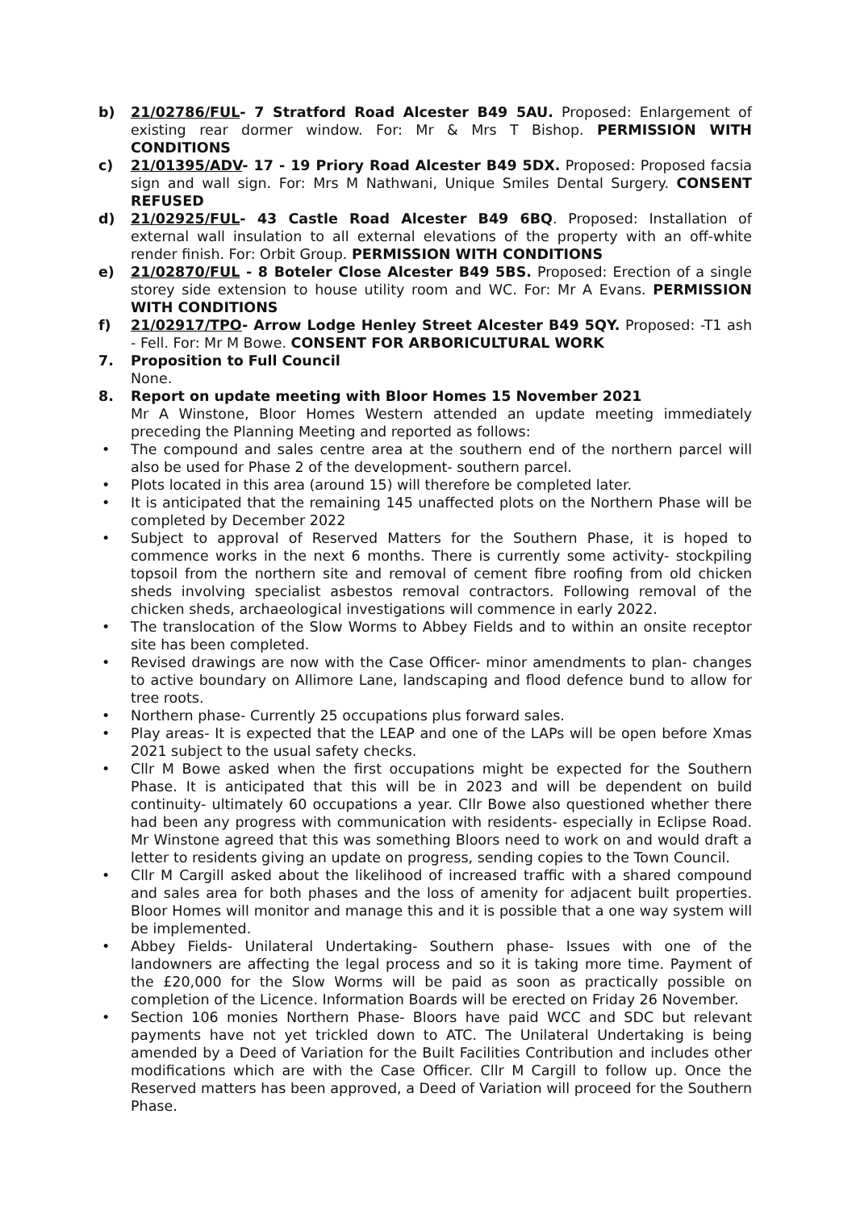b) 21/02786/FUL- 7 Stratford Road Alcester B49 5AU. Proposed: Enlargement of existing rear dormer window. For: Mr & Mrs T Bishop. PERMISSION WITH CONDITIONS
c) 21/01395/ADV- 17 - 19 Priory Road Alcester B49 5DX. Proposed: Proposed facsia sign and wall sign. For: Mrs M Nathwani, Unique Smiles Dental Surgery. CONSENT REFUSED
d) 21/02925/FUL- 43 Castle Road Alcester B49 6BQ. Proposed: Installation of external wall insulation to all external elevations of the property with an off-white render finish. For: Orbit Group. PERMISSION WITH CONDITIONS
e) 21/02870/FUL - 8 Boteler Close Alcester B49 5BS. Proposed: Erection of a single storey side extension to house utility room and WC. For: Mr A Evans. PERMISSION WITH CONDITIONS
f) 21/02917/TPO- Arrow Lodge Henley Street Alcester B49 5QY. Proposed: -T1 ash - Fell. For: Mr M Bowe. CONSENT FOR ARBORICULTURAL WORK
7. Proposition to Full Council
None.
8. Report on update meeting with Bloor Homes 15 November 2021
Mr A Winstone, Bloor Homes Western attended an update meeting immediately preceding the Planning Meeting and reported as follows:
• The compound and sales centre area at the southern end of the northern parcel will also be used for Phase 2 of the development- southern parcel.
• Plots located in this area (around 15) will therefore be completed later.
• It is anticipated that the remaining 145 unaffected plots on the Northern Phase will be completed by December 2022
• Subject to approval of Reserved Matters for the Southern Phase, it is hoped to commence works in the next 6 months. There is currently some activity- stockpiling topsoil from the northern site and removal of cement fibre roofing from old chicken sheds involving specialist asbestos removal contractors. Following removal of the chicken sheds, archaeological investigations will commence in early 2022.
• The translocation of the Slow Worms to Abbey Fields and to within an onsite receptor site has been completed.
• Revised drawings are now with the Case Officer- minor amendments to plan- changes to active boundary on Allimore Lane, landscaping and flood defence bund to allow for tree roots.
• Northern phase- Currently 25 occupations plus forward sales.
• Play areas- It is expected that the LEAP and one of the LAPs will be open before Xmas 2021 subject to the usual safety checks.
• Cllr M Bowe asked when the first occupations might be expected for the Southern Phase. It is anticipated that this will be in 2023 and will be dependent on build continuity- ultimately 60 occupations a year. Cllr Bowe also questioned whether there had been any progress with communication with residents- especially in Eclipse Road. Mr Winstone agreed that this was something Bloors need to work on and would draft a letter to residents giving an update on progress, sending copies to the Town Council.
• Cllr M Cargill asked about the likelihood of increased traffic with a shared compound and sales area for both phases and the loss of amenity for adjacent built properties. Bloor Homes will monitor and manage this and it is possible that a one way system will be implemented.
• Abbey Fields- Unilateral Undertaking- Southern phase- Issues with one of the landowners are affecting the legal process and so it is taking more time. Payment of the £20,000 for the Slow Worms will be paid as soon as practically possible on completion of the Licence. Information Boards will be erected on Friday 26 November.
• Section 106 monies Northern Phase- Bloors have paid WCC and SDC but relevant payments have not yet trickled down to ATC. The Unilateral Undertaking is being amended by a Deed of Variation for the Built Facilities Contribution and includes other modifications which are with the Case Officer. Cllr M Cargill to follow up. Once the Reserved matters has been approved, a Deed of Variation will proceed for the Southern Phase.